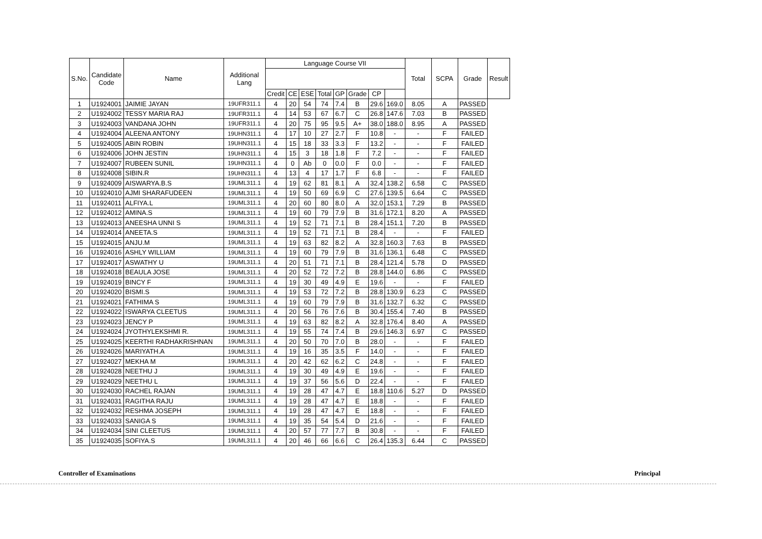| S.No. | Candidate Code | Name | Additional Lang | Language Course VII | | | | | | | | Total | SCPA | Grade | Result |
| --- | --- | --- | --- | --- | --- | --- | --- | --- | --- | --- | --- | --- | --- | --- | --- |
| | | | | Credit | CE | ESE | Total | GP | Grade | CP | | | | | |
| 1 | U1924001 | JAIMIE JAYAN | 19UFR311.1 | 4 | 20 | 54 | 74 | 7.4 | B | 29.6 | 169.0 | 8.05 | A | PASSED | |
| 2 | U1924002 | TESSY MARIA RAJ | 19UFR311.1 | 4 | 14 | 53 | 67 | 6.7 | C | 26.8 | 147.6 | 7.03 | B | PASSED | |
| 3 | U1924003 | VANDANA JOHN | 19UFR311.1 | 4 | 20 | 75 | 95 | 9.5 | A+ | 38.0 | 188.0 | 8.95 | A | PASSED | |
| 4 | U1924004 | ALEENA ANTONY | 19UHN311.1 | 4 | 17 | 10 | 27 | 2.7 | F | 10.8 | - | - | F | FAILED | |
| 5 | U1924005 | ABIN ROBIN | 19UHN311.1 | 4 | 15 | 18 | 33 | 3.3 | F | 13.2 | - | - | F | FAILED | |
| 6 | U1924006 | JOHN JESTIN | 19UHN311.1 | 4 | 15 | 3 | 18 | 1.8 | F | 7.2 | - | - | F | FAILED | |
| 7 | U1924007 | RUBEEN SUNIL | 19UHN311.1 | 4 | 0 | Ab | 0 | 0.0 | F | 0.0 | - | - | F | FAILED | |
| 8 | U1924008 | SIBIN.R | 19UHN311.1 | 4 | 13 | 4 | 17 | 1.7 | F | 6.8 | - | - | F | FAILED | |
| 9 | U1924009 | AISWARYA.B.S | 19UML311.1 | 4 | 19 | 62 | 81 | 8.1 | A | 32.4 | 138.2 | 6.58 | C | PASSED | |
| 10 | U1924010 | AJMI SHARAFUDEEN | 19UML311.1 | 4 | 19 | 50 | 69 | 6.9 | C | 27.6 | 139.5 | 6.64 | C | PASSED | |
| 11 | U1924011 | ALFIYA.L | 19UML311.1 | 4 | 20 | 60 | 80 | 8.0 | A | 32.0 | 153.1 | 7.29 | B | PASSED | |
| 12 | U1924012 | AMINA.S | 19UML311.1 | 4 | 19 | 60 | 79 | 7.9 | B | 31.6 | 172.1 | 8.20 | A | PASSED | |
| 13 | U1924013 | ANEESHA UNNI S | 19UML311.1 | 4 | 19 | 52 | 71 | 7.1 | B | 28.4 | 151.1 | 7.20 | B | PASSED | |
| 14 | U1924014 | ANEETA.S | 19UML311.1 | 4 | 19 | 52 | 71 | 7.1 | B | 28.4 | - | - | F | FAILED | |
| 15 | U1924015 | ANJU.M | 19UML311.1 | 4 | 19 | 63 | 82 | 8.2 | A | 32.8 | 160.3 | 7.63 | B | PASSED | |
| 16 | U1924016 | ASHLY WILLIAM | 19UML311.1 | 4 | 19 | 60 | 79 | 7.9 | B | 31.6 | 136.1 | 6.48 | C | PASSED | |
| 17 | U1924017 | ASWATHY U | 19UML311.1 | 4 | 20 | 51 | 71 | 7.1 | B | 28.4 | 121.4 | 5.78 | D | PASSED | |
| 18 | U1924018 | BEAULA JOSE | 19UML311.1 | 4 | 20 | 52 | 72 | 7.2 | B | 28.8 | 144.0 | 6.86 | C | PASSED | |
| 19 | U1924019 | BINCY F | 19UML311.1 | 4 | 19 | 30 | 49 | 4.9 | E | 19.6 | - | - | F | FAILED | |
| 20 | U1924020 | BISMI.S | 19UML311.1 | 4 | 19 | 53 | 72 | 7.2 | B | 28.8 | 130.9 | 6.23 | C | PASSED | |
| 21 | U1924021 | FATHIMA S | 19UML311.1 | 4 | 19 | 60 | 79 | 7.9 | B | 31.6 | 132.7 | 6.32 | C | PASSED | |
| 22 | U1924022 | ISWARYA CLEETUS | 19UML311.1 | 4 | 20 | 56 | 76 | 7.6 | B | 30.4 | 155.4 | 7.40 | B | PASSED | |
| 23 | U1924023 | JENCY P | 19UML311.1 | 4 | 19 | 63 | 82 | 8.2 | A | 32.8 | 176.4 | 8.40 | A | PASSED | |
| 24 | U1924024 | JYOTHYLEKSHMI R. | 19UML311.1 | 4 | 19 | 55 | 74 | 7.4 | B | 29.6 | 146.3 | 6.97 | C | PASSED | |
| 25 | U1924025 | KEERTHI RADHAKRISHNAN | 19UML311.1 | 4 | 20 | 50 | 70 | 7.0 | B | 28.0 | - | - | F | FAILED | |
| 26 | U1924026 | MARIYATH.A | 19UML311.1 | 4 | 19 | 16 | 35 | 3.5 | F | 14.0 | - | - | F | FAILED | |
| 27 | U1924027 | MEKHA M | 19UML311.1 | 4 | 20 | 42 | 62 | 6.2 | C | 24.8 | - | - | F | FAILED | |
| 28 | U1924028 | NEETHU J | 19UML311.1 | 4 | 19 | 30 | 49 | 4.9 | E | 19.6 | - | - | F | FAILED | |
| 29 | U1924029 | NEETHU L | 19UML311.1 | 4 | 19 | 37 | 56 | 5.6 | D | 22.4 | - | - | F | FAILED | |
| 30 | U1924030 | RACHEL RAJAN | 19UML311.1 | 4 | 19 | 28 | 47 | 4.7 | E | 18.8 | 110.6 | 5.27 | D | PASSED | |
| 31 | U1924031 | RAGITHA RAJU | 19UML311.1 | 4 | 19 | 28 | 47 | 4.7 | E | 18.8 | - | - | F | FAILED | |
| 32 | U1924032 | RESHMA JOSEPH | 19UML311.1 | 4 | 19 | 28 | 47 | 4.7 | E | 18.8 | - | - | F | FAILED | |
| 33 | U1924033 | SANIGA S | 19UML311.1 | 4 | 19 | 35 | 54 | 5.4 | D | 21.6 | - | - | F | FAILED | |
| 34 | U1924034 | SINI CLEETUS | 19UML311.1 | 4 | 20 | 57 | 77 | 7.7 | B | 30.8 | - | - | F | FAILED | |
| 35 | U1924035 | SOFIYA.S | 19UML311.1 | 4 | 20 | 46 | 66 | 6.6 | C | 26.4 | 135.3 | 6.44 | C | PASSED | |
Controller of Examinations Principal